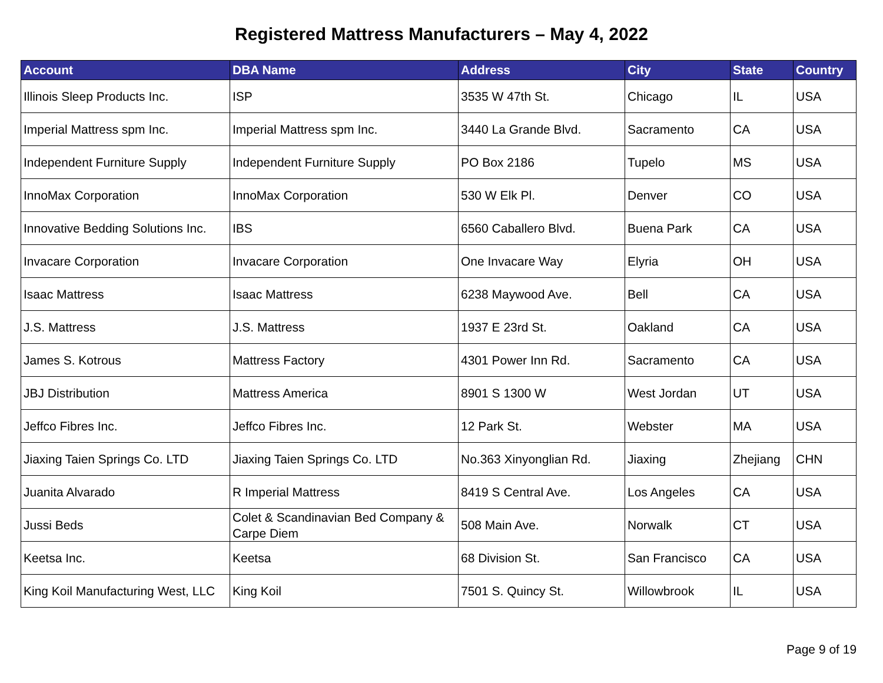Registered Mattress Manufacturers – May 4, 2022
| Account | DBA Name | Address | City | State | Country |
| --- | --- | --- | --- | --- | --- |
| Illinois Sleep Products Inc. | ISP | 3535 W 47th St. | Chicago | IL | USA |
| Imperial Mattress spm Inc. | Imperial Mattress spm Inc. | 3440 La Grande Blvd. | Sacramento | CA | USA |
| Independent Furniture Supply | Independent Furniture Supply | PO Box 2186 | Tupelo | MS | USA |
| InnoMax Corporation | InnoMax Corporation | 530 W Elk Pl. | Denver | CO | USA |
| Innovative Bedding Solutions Inc. | IBS | 6560 Caballero Blvd. | Buena Park | CA | USA |
| Invacare Corporation | Invacare Corporation | One Invacare Way | Elyria | OH | USA |
| Isaac Mattress | Isaac Mattress | 6238 Maywood Ave. | Bell | CA | USA |
| J.S. Mattress | J.S. Mattress | 1937 E 23rd St. | Oakland | CA | USA |
| James S. Kotrous | Mattress Factory | 4301 Power Inn Rd. | Sacramento | CA | USA |
| JBJ Distribution | Mattress America | 8901 S 1300 W | West Jordan | UT | USA |
| Jeffco Fibres Inc. | Jeffco Fibres Inc. | 12 Park St. | Webster | MA | USA |
| Jiaxing Taien Springs Co. LTD | Jiaxing Taien Springs Co. LTD | No.363 Xinyonglian Rd. | Jiaxing | Zhejiang | CHN |
| Juanita Alvarado | R Imperial Mattress | 8419 S Central Ave. | Los Angeles | CA | USA |
| Jussi Beds | Colet & Scandinavian Bed Company & Carpe Diem | 508 Main Ave. | Norwalk | CT | USA |
| Keetsa Inc. | Keetsa | 68 Division St. | San Francisco | CA | USA |
| King Koil Manufacturing West, LLC | King Koil | 7501 S. Quincy St. | Willowbrook | IL | USA |
Page 9 of 19